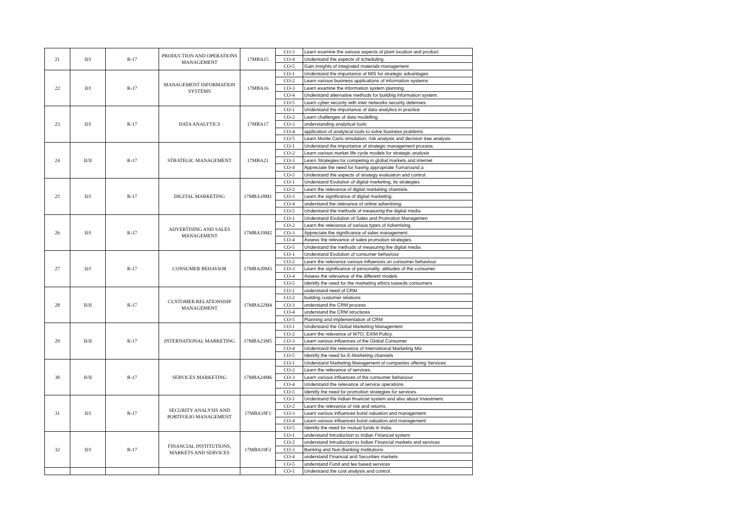| 21 | II/I | R-17 | PRODUCTION AND OPERATIONS MANAGEMENT | 17MBA15 | CO-3 | Learn examine the various aspects of plant location and product |
| | | | | | CO-4 | Understand the aspects of scheduling. |
| | | | | | CO-5 | Gain insights of integrated materials management |
| 22 | II/I | R-17 | MANAGEMENT INFORMATION SYSTEMS | 17MBA16 | CO-1 | Understand the importance of MIS for strategic advantages |
| | | | | | CO-2 | Learn various business applications of information systems |
| | | | | | CO-3 | Learn examine the information system planning. |
| | | | | | CO-4 | Understand alternative methods for building information system. |
| | | | | | CO-5 | Learn cyber security with inter networks security defenses. |
| 23 | II/I | R-17 | DATA ANALYTICS | 17MBA17 | CO-1 | Understand the importance of data analytics in practice |
| | | | | | CO-2 | Learn challenges of data modelling. |
| | | | | | CO-3 | understanding analytical tools |
| | | | | | CO-4 | application of analytical tools to solve business problems |
| | | | | | CO-5 | Learn Monte Carlo simulation, risk analysis and decision tree analysis. |
| 24 | II/II | R-17 | STRATEGIC MANAGEMENT | 17MBA21 | CO-1 | Understand the importance of strategic management process. |
| | | | | | CO-2 | Learn various market life cycle models for strategic analysis |
| | | | | | CO-3 | Learn Strategies for competing in global markets and internet |
| | | | | | CO-4 | Appreciate the need for having appropriate Turnaround a |
| | | | | | CO-5 | Understand the aspects of strategy evaluation and control. |
| 25 | II/I | R-17 | DIGITAL MARKETING | 17MBA18M1 | CO-1 | Understand Evolution of digital marketing, its strategies |
| | | | | | CO-2 | Learn the relevance of digital marketing channels. |
| | | | | | CO-3 | Learn the significance of digital marketing. |
| | | | | | CO-4 | understand the relevance of online advertising. |
| | | | | | CO-5 | Understand the methods of measuring the digital media |
| 26 | II/I | R-17 | ADVERTISING AND SALES MANAGEMENT | 17MBA19M2 | CO-1 | Understand Evolution of Sales and Promotion Managemen |
| | | | | | CO-2 | Learn the relevance of various types of Advertising. |
| | | | | | CO-3 | Appreciate the significance of sales management. |
| | | | | | CO-4 | Assess the relevance of sales promotion strategies. |
| | | | | | CO-5 | Understand the methods of measuring the digital media |
| 27 | II/I | R-17 | CONSUMER BEHAVIOR | 17MBA20M3 | CO-1 | Understand Evolution of consumer behaviour |
| | | | | | CO-2 | Learn the relevance various influences on consumer behaviour. |
| | | | | | CO-3 | Learn the significance of personality, attitudes of the consumer. |
| | | | | | CO-4 | Assess the relevance of the different models |
| | | | | | CO-5 | Identify the need for the marketing ethics towards consumers |
| 28 | II/II | R-17 | CUSTOMER RELATIONSHIP MANAGEMENT | 17MBA22M4 | CO-1 | understand need of CRM |
| | | | | | CO-2 | building customer relations |
| | | | | | CO-3 | understand the CRM process |
| | | | | | CO-4 | understand the CRM structures |
| | | | | | CO-5 | Planning and implementation of CRM |
| 29 | II/II | R-17 | INTERNATIONAL MARKETING | 17MBA23M5 | CO-1 | Understand the Global Marketing Management |
| | | | | | CO-2 | Learn the relevance of WTO, EXIM Policy. |
| | | | | | CO-3 | Learn various influences of the Global Consumer |
| | | | | | CO-4 | Understand the relevance of International Marketing Mix |
| | | | | | CO-5 | Identify the need for E-Marketing channels |
| 30 | II/II | R-17 | SERVICES MARKETING | 17MBA24M6 | CO-1 | Understand Marketing Management of companies offering Services |
| | | | | | CO-2 | Learn the relevance of services. |
| | | | | | CO-3 | Learn various influences of the consumer behaviour |
| | | | | | CO-4 | Understand the relevance of service operations. |
| | | | | | CO-5 | Identify the need for promotion strategies for services. |
| 31 | II/I | R-17 | SECURITY ANALYSIS AND PORTFOLIO MANAGEMENT | 17MBA18F1 | CO-1 | Understand the Indian financial system and also about Investment. |
| | | | | | CO-2 | Learn the relevance of risk and returns. |
| | | | | | CO-3 | Learn various influences bond valuation and management |
| | | | | | CO-4 | Learn various influences bond valuation and management |
| | | | | | CO-5 | Identify the need for mutual funds in India. |
| 32 | II/I | R-17 | FINANCIAL INSTITUTIONS, MARKETS AND SERVICES | 17MBA19F2 | CO-1 | understand Introduction to Indian Financial system |
| | | | | | CO-2 | understand Introduction to Indian Financial markets and services |
| | | | | | CO-3 | Banking and Non-Banking Institutions |
| | | | | | CO-4 | understand Financial and Securities markets |
| | | | | | CO-5 | understand Fund and fee based services |
| | | | | | CO-1 | Understand the cost analysis and control. |